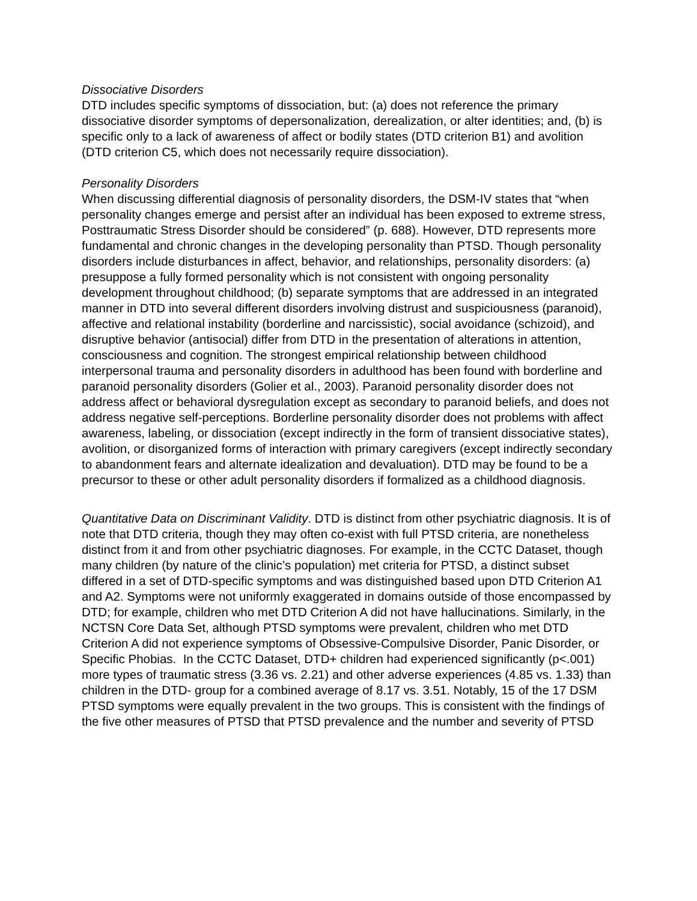Dissociative Disorders
DTD includes specific symptoms of dissociation, but: (a) does not reference the primary dissociative disorder symptoms of depersonalization, derealization, or alter identities; and, (b) is specific only to a lack of awareness of affect or bodily states (DTD criterion B1) and avolition (DTD criterion C5, which does not necessarily require dissociation).
Personality Disorders
When discussing differential diagnosis of personality disorders, the DSM-IV states that “when personality changes emerge and persist after an individual has been exposed to extreme stress, Posttraumatic Stress Disorder should be considered” (p. 688). However, DTD represents more fundamental and chronic changes in the developing personality than PTSD. Though personality disorders include disturbances in affect, behavior, and relationships, personality disorders: (a) presuppose a fully formed personality which is not consistent with ongoing personality development throughout childhood; (b) separate symptoms that are addressed in an integrated manner in DTD into several different disorders involving distrust and suspiciousness (paranoid), affective and relational instability (borderline and narcissistic), social avoidance (schizoid), and disruptive behavior (antisocial) differ from DTD in the presentation of alterations in attention, consciousness and cognition. The strongest empirical relationship between childhood interpersonal trauma and personality disorders in adulthood has been found with borderline and paranoid personality disorders (Golier et al., 2003). Paranoid personality disorder does not address affect or behavioral dysregulation except as secondary to paranoid beliefs, and does not address negative self-perceptions. Borderline personality disorder does not problems with affect awareness, labeling, or dissociation (except indirectly in the form of transient dissociative states), avolition, or disorganized forms of interaction with primary caregivers (except indirectly secondary to abandonment fears and alternate idealization and devaluation). DTD may be found to be a precursor to these or other adult personality disorders if formalized as a childhood diagnosis.
Quantitative Data on Discriminant Validity. DTD is distinct from other psychiatric diagnosis. It is of note that DTD criteria, though they may often co-exist with full PTSD criteria, are nonetheless distinct from it and from other psychiatric diagnoses. For example, in the CCTC Dataset, though many children (by nature of the clinic’s population) met criteria for PTSD, a distinct subset differed in a set of DTD-specific symptoms and was distinguished based upon DTD Criterion A1 and A2. Symptoms were not uniformly exaggerated in domains outside of those encompassed by DTD; for example, children who met DTD Criterion A did not have hallucinations. Similarly, in the NCTSN Core Data Set, although PTSD symptoms were prevalent, children who met DTD Criterion A did not experience symptoms of Obsessive-Compulsive Disorder, Panic Disorder, or Specific Phobias. In the CCTC Dataset, DTD+ children had experienced significantly (p<.001) more types of traumatic stress (3.36 vs. 2.21) and other adverse experiences (4.85 vs. 1.33) than children in the DTD- group for a combined average of 8.17 vs. 3.51. Notably, 15 of the 17 DSM PTSD symptoms were equally prevalent in the two groups. This is consistent with the findings of the five other measures of PTSD that PTSD prevalence and the number and severity of PTSD